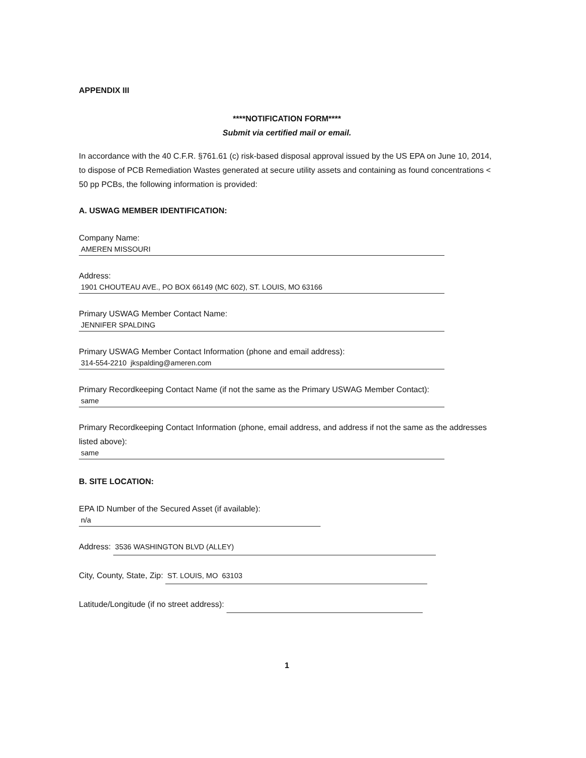APPENDIX III
****NOTIFICATION FORM****
Submit via certified mail or email.
In accordance with the 40 C.F.R. §761.61 (c) risk-based disposal approval issued by the US EPA on June 10, 2014, to dispose of PCB Remediation Wastes generated at secure utility assets and containing as found concentrations < 50 pp PCBs, the following information is provided:
A. USWAG MEMBER IDENTIFICATION:
Company Name:
AMEREN MISSOURI
Address:
1901 CHOUTEAU AVE., PO BOX 66149 (MC 602), ST. LOUIS, MO 63166
Primary USWAG Member Contact Name:
JENNIFER SPALDING
Primary USWAG Member Contact Information (phone and email address):
314-554-2210 jkspalding@ameren.com
Primary Recordkeeping Contact Name (if not the same as the Primary USWAG Member Contact):
same
Primary Recordkeeping Contact Information (phone, email address, and address if not the same as the addresses listed above):
same
B. SITE LOCATION:
EPA ID Number of the Secured Asset (if available):
n/a
Address: 3536 WASHINGTON BLVD (ALLEY)
City, County, State, Zip: ST. LOUIS, MO 63103
Latitude/Longitude (if no street address):
1